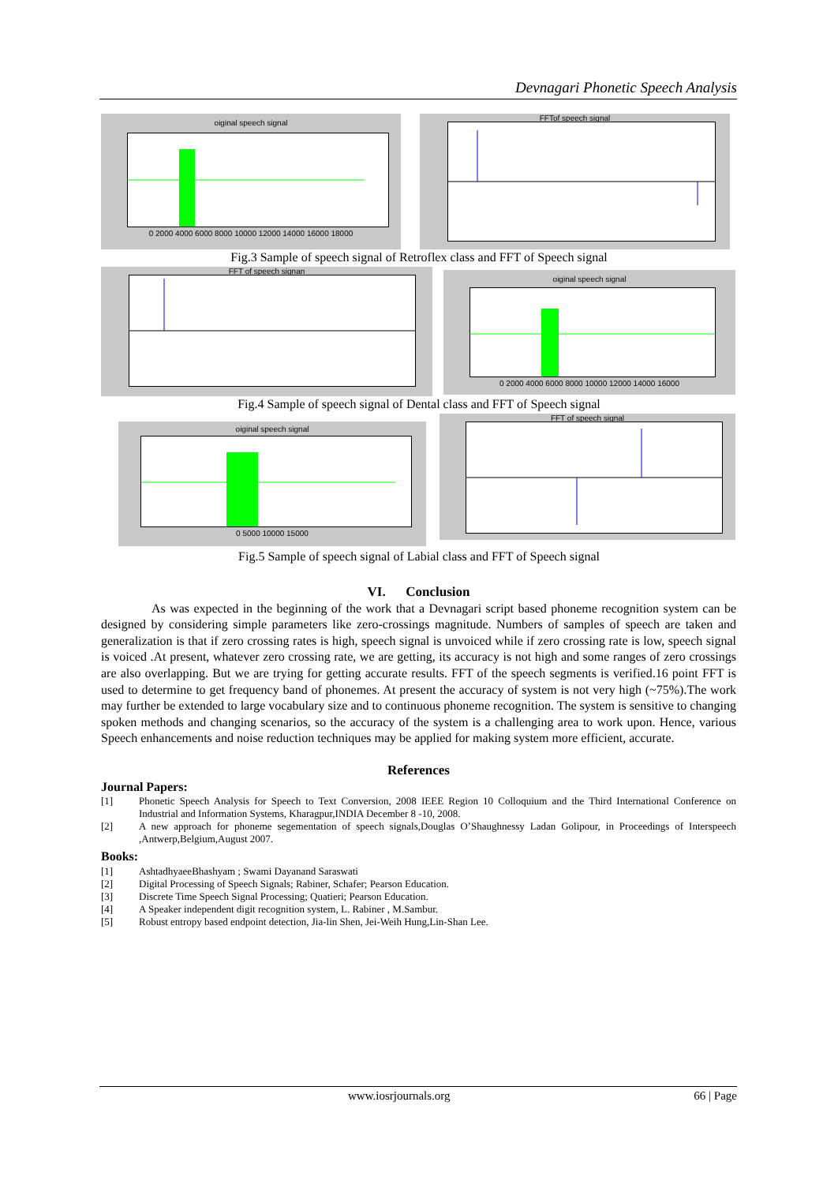Devnagari Phonetic Speech Analysis
oiginal speech signal
0 2000 4000 6000 8000 10000 12000 14000 16000 18000
FFTof speech signal
Fig.3 Sample of speech signal of Retroflex class and FFT of Speech signal
FFT of speech signan
oiginal speech signal
0 2000 4000 6000 8000 10000 12000 14000 16000
Fig.4 Sample of speech signal of Dental class and FFT of Speech signal
oiginal speech signal
0 5000 10000 15000
FFT of speech signal
Fig.5 Sample of speech signal of Labial class and FFT of Speech signal
VI. Conclusion
As was expected in the beginning of the work that a Devnagari script based phoneme recognition system can be designed by considering simple parameters like zero-crossings magnitude. Numbers of samples of speech are taken and generalization is that if zero crossing rates is high, speech signal is unvoiced while if zero crossing rate is low, speech signal is voiced .At present, whatever zero crossing rate, we are getting, its accuracy is not high and some ranges of zero crossings are also overlapping. But we are trying for getting accurate results. FFT of the speech segments is verified.16 point FFT is used to determine to get frequency band of phonemes. At present the accuracy of system is not very high (~75%).The work may further be extended to large vocabulary size and to continuous phoneme recognition. The system is sensitive to changing spoken methods and changing scenarios, so the accuracy of the system is a challenging area to work upon. Hence, various Speech enhancements and noise reduction techniques may be applied for making system more efficient, accurate.
References
Journal Papers:
[1] Phonetic Speech Analysis for Speech to Text Conversion, 2008 IEEE Region 10 Colloquium and the Third International Conference on Industrial and Information Systems, Kharagpur,INDIA December 8 -10, 2008.
[2] A new approach for phoneme segementation of speech signals,Douglas O’Shaughnessy Ladan Golipour, in Proceedings of Interspeech ,Antwerp,Belgium,August 2007.
Books:
[1] AshtadhyaeeBhashyam ; Swami Dayanand Saraswati
[2] Digital Processing of Speech Signals; Rabiner, Schafer; Pearson Education.
[3] Discrete Time Speech Signal Processing; Quatieri; Pearson Education.
[4] A Speaker independent digit recognition system, L. Rabiner , M.Sambur.
[5] Robust entropy based endpoint detection, Jia-lin Shen, Jei-Weih Hung,Lin-Shan Lee.
www.iosrjournals.org 66 | Page